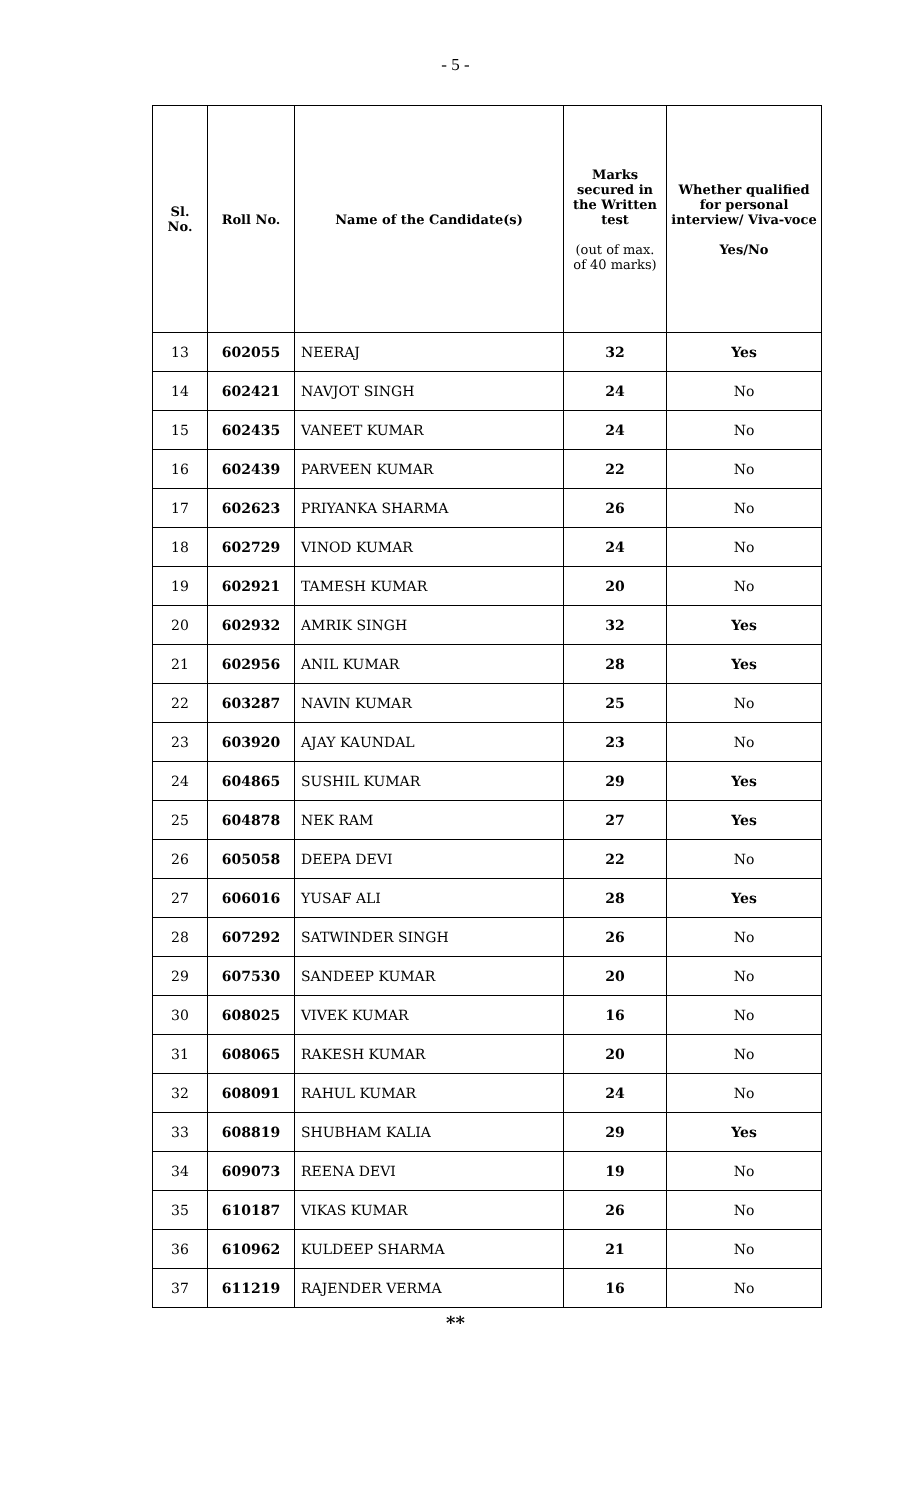- 5 -
| Sl. No. | Roll No. | Name of the Candidate(s) | Marks secured in the Written test (out of max. of 40 marks) | Whether qualified for personal interview/ Viva-voce Yes/No |
| --- | --- | --- | --- | --- |
| 13 | 602055 | NEERAJ | 32 | Yes |
| 14 | 602421 | NAVJOT SINGH | 24 | No |
| 15 | 602435 | VANEET KUMAR | 24 | No |
| 16 | 602439 | PARVEEN KUMAR | 22 | No |
| 17 | 602623 | PRIYANKA SHARMA | 26 | No |
| 18 | 602729 | VINOD KUMAR | 24 | No |
| 19 | 602921 | TAMESH KUMAR | 20 | No |
| 20 | 602932 | AMRIK SINGH | 32 | Yes |
| 21 | 602956 | ANIL KUMAR | 28 | Yes |
| 22 | 603287 | NAVIN KUMAR | 25 | No |
| 23 | 603920 | AJAY KAUNDAL | 23 | No |
| 24 | 604865 | SUSHIL KUMAR | 29 | Yes |
| 25 | 604878 | NEK RAM | 27 | Yes |
| 26 | 605058 | DEEPA DEVI | 22 | No |
| 27 | 606016 | YUSAF ALI | 28 | Yes |
| 28 | 607292 | SATWINDER SINGH | 26 | No |
| 29 | 607530 | SANDEEP KUMAR | 20 | No |
| 30 | 608025 | VIVEK KUMAR | 16 | No |
| 31 | 608065 | RAKESH KUMAR | 20 | No |
| 32 | 608091 | RAHUL KUMAR | 24 | No |
| 33 | 608819 | SHUBHAM KALIA | 29 | Yes |
| 34 | 609073 | REENA DEVI | 19 | No |
| 35 | 610187 | VIKAS KUMAR | 26 | No |
| 36 | 610962 | KULDEEP SHARMA | 21 | No |
| 37 | 611219 | RAJENDER VERMA | 16 | No |
**